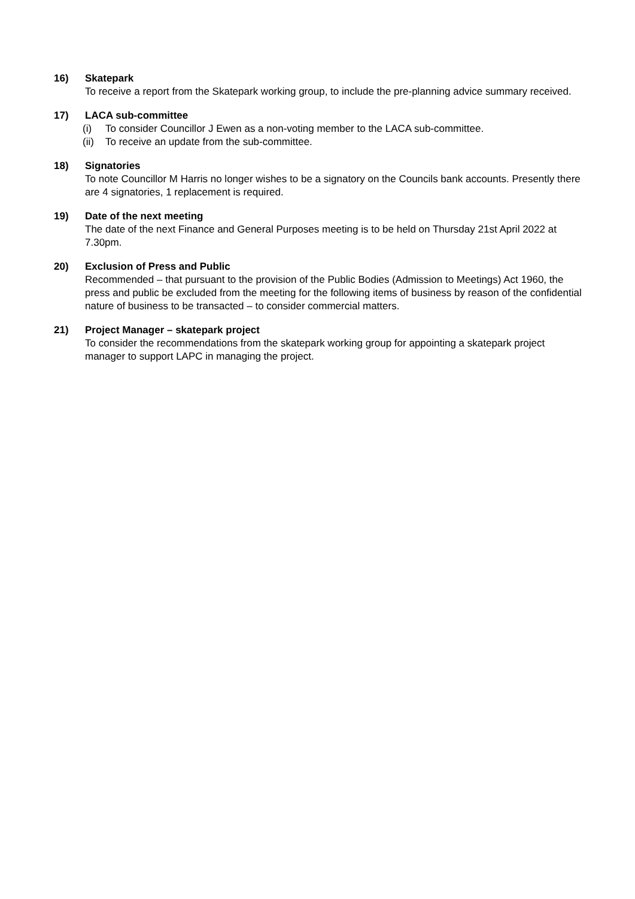16) Skatepark
To receive a report from the Skatepark working group, to include the pre-planning advice summary received.
17) LACA sub-committee
(i) To consider Councillor J Ewen as a non-voting member to the LACA sub-committee.
(ii) To receive an update from the sub-committee.
18) Signatories
To note Councillor M Harris no longer wishes to be a signatory on the Councils bank accounts. Presently there are 4 signatories, 1 replacement is required.
19) Date of the next meeting
The date of the next Finance and General Purposes meeting is to be held on Thursday 21st April 2022 at 7.30pm.
20) Exclusion of Press and Public
Recommended – that pursuant to the provision of the Public Bodies (Admission to Meetings) Act 1960, the press and public be excluded from the meeting for the following items of business by reason of the confidential nature of business to be transacted – to consider commercial matters.
21) Project Manager – skatepark project
To consider the recommendations from the skatepark working group for appointing a skatepark project manager to support LAPC in managing the project.